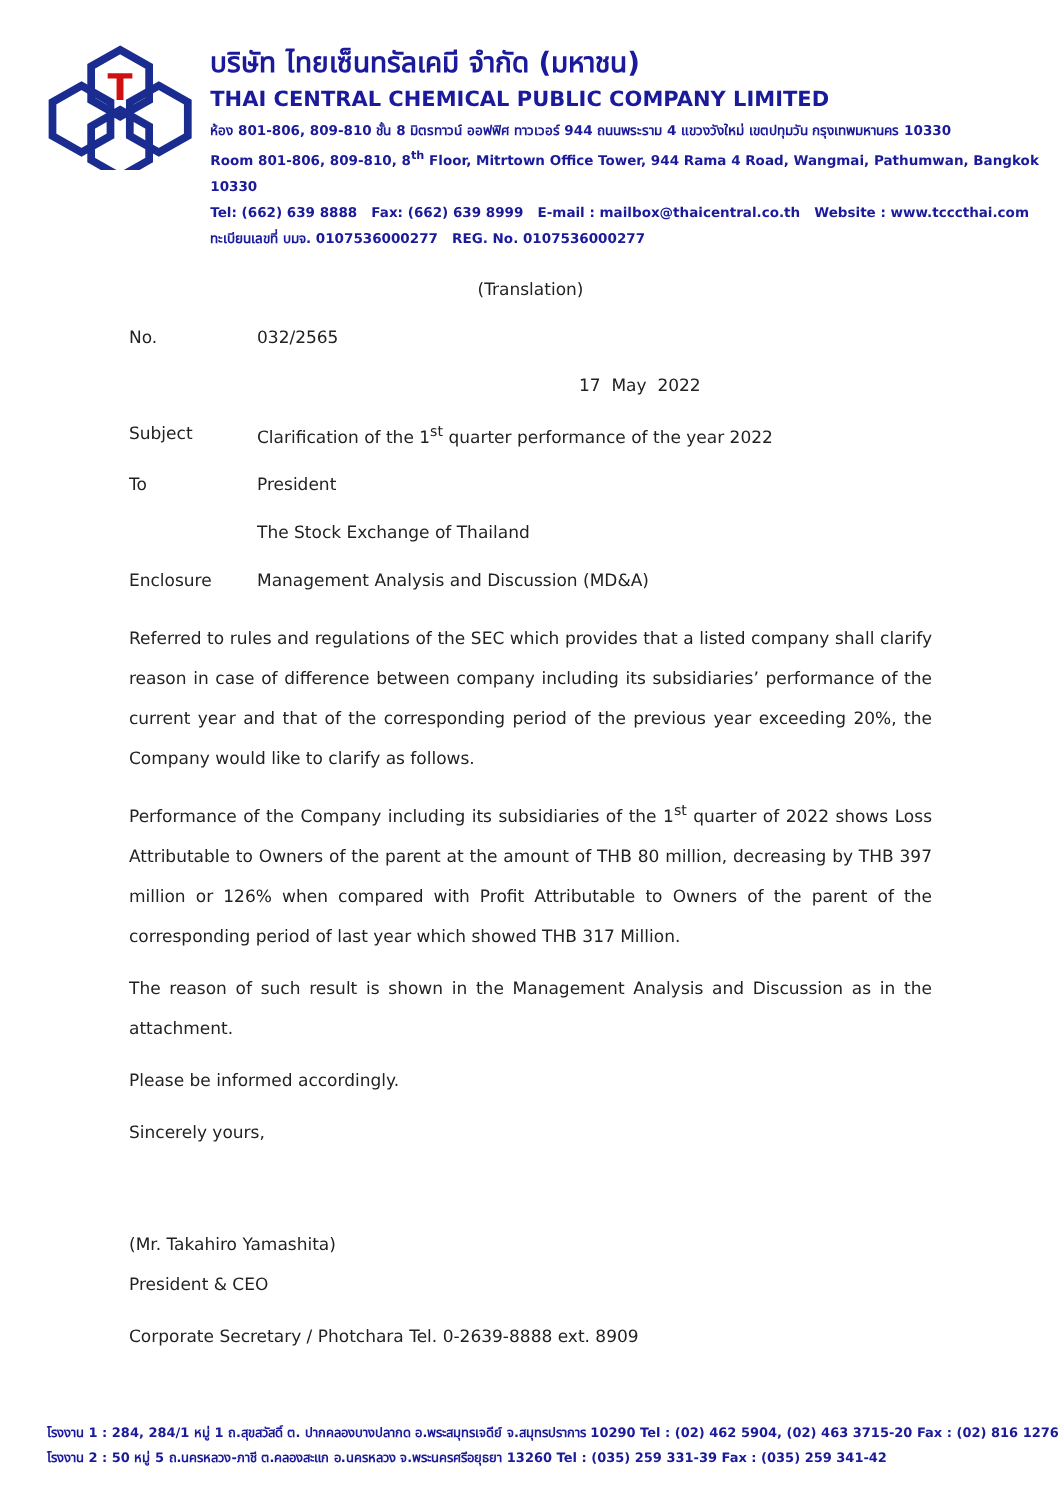T
บริษัท ไทยเซ็นทรัลเคมี จำกัด (มหาชน)
THAI CENTRAL CHEMICAL PUBLIC COMPANY LIMITED
ห้อง 801-806, 809-810 ชั้น 8 มิตรทาวน์ ออฟฟิศ ทาวเวอร์ 944 ถนนพระราม 4 แขวงวังใหม่ เขตปทุมวัน กรุงเทพมหานคร 10330
Room 801-806, 809-810, 8<sup>th</sup> Floor, Mitrtown Office Tower, 944 Rama 4 Road, Wangmai, Pathumwan, Bangkok 10330
Tel: (662) 639 8888 Fax: (662) 639 8999 E-mail : mailbox@thaicentral.co.th Website : www.tcccthai.com
ทะเบียนเลขที่ บมจ. 0107536000277 REG. No. 0107536000277
(Translation)
No. 032/2565
17 May 2022
Subject Clarification of the 1<sup>st</sup> quarter performance of the year 2022
To President
The Stock Exchange of Thailand
Enclosure Management Analysis and Discussion (MD&A)
Referred to rules and regulations of the SEC which provides that a listed company shall clarify reason in case of difference between company including its subsidiaries’ performance of the current year and that of the corresponding period of the previous year exceeding 20%, the Company would like to clarify as follows.
Performance of the Company including its subsidiaries of the 1<sup>st</sup> quarter of 2022 shows Loss Attributable to Owners of the parent at the amount of THB 80 million, decreasing by THB 397 million or 126% when compared with Profit Attributable to Owners of the parent of the corresponding period of last year which showed THB 317 Million.
The reason of such result is shown in the Management Analysis and Discussion as in the attachment.
Please be informed accordingly.
Sincerely yours,
(Mr. Takahiro Yamashita)
President & CEO
Corporate Secretary / Photchara Tel. 0-2639-8888 ext. 8909
โรงงาน 1 : 284, 284/1 หมู่ 1 ถ.สุขสวัสดิ์ ต. ปากคลองบางปลากด อ.พระสมุทรเจดีย์ จ.สมุทรปราการ 10290 Tel : (02) 462 5904, (02) 463 3715-20 Fax : (02) 816 1276
โรงงาน 2 : 50 หมู่ 5 ถ.นครหลวง-ภาชี ต.คลองสะแก อ.นครหลวง จ.พระนครศรีอยุธยา 13260 Tel : (035) 259 331-39 Fax : (035) 259 341-42